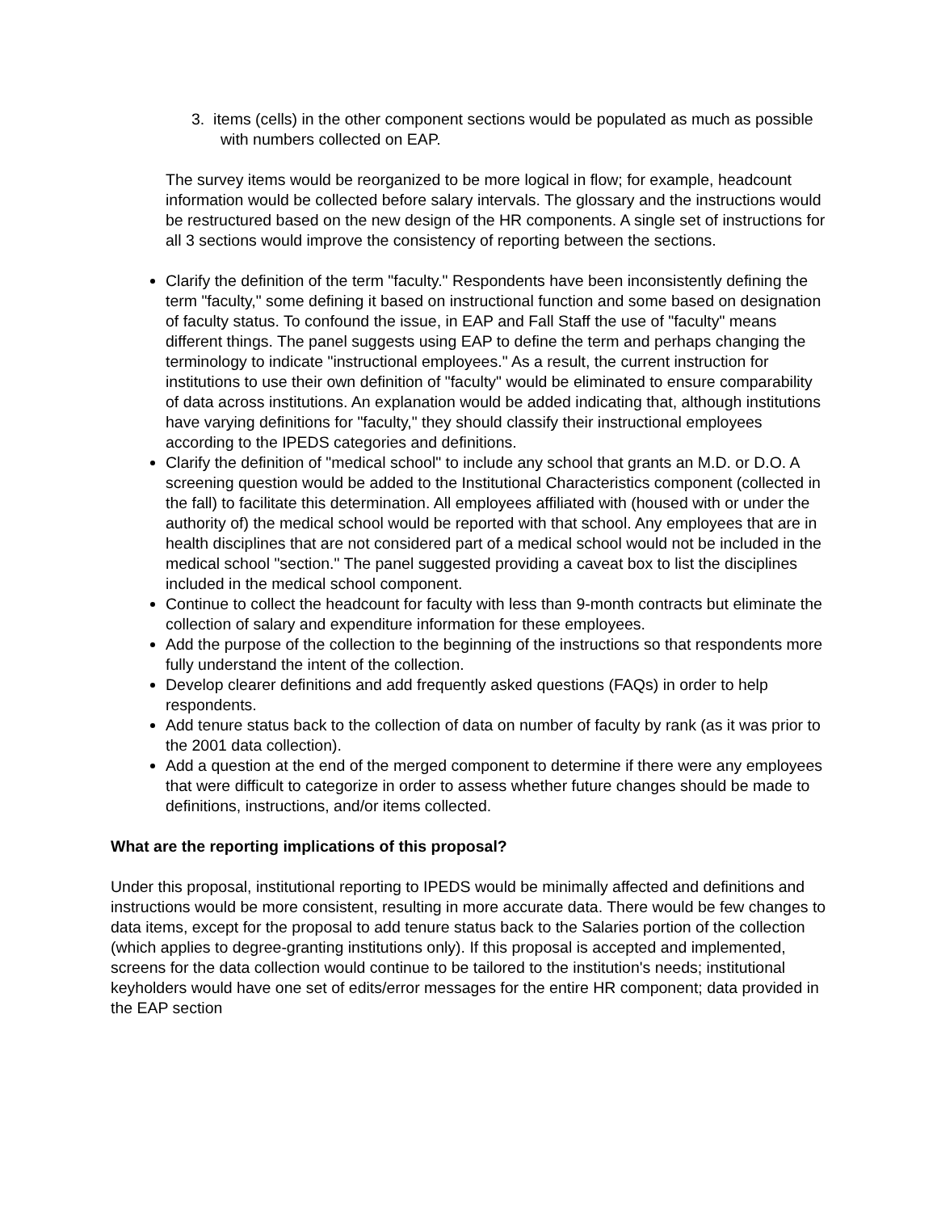3. items (cells) in the other component sections would be populated as much as possible with numbers collected on EAP.
The survey items would be reorganized to be more logical in flow; for example, headcount information would be collected before salary intervals. The glossary and the instructions would be restructured based on the new design of the HR components. A single set of instructions for all 3 sections would improve the consistency of reporting between the sections.
Clarify the definition of the term "faculty." Respondents have been inconsistently defining the term "faculty," some defining it based on instructional function and some based on designation of faculty status. To confound the issue, in EAP and Fall Staff the use of "faculty" means different things. The panel suggests using EAP to define the term and perhaps changing the terminology to indicate "instructional employees." As a result, the current instruction for institutions to use their own definition of "faculty" would be eliminated to ensure comparability of data across institutions. An explanation would be added indicating that, although institutions have varying definitions for "faculty," they should classify their instructional employees according to the IPEDS categories and definitions.
Clarify the definition of "medical school" to include any school that grants an M.D. or D.O. A screening question would be added to the Institutional Characteristics component (collected in the fall) to facilitate this determination. All employees affiliated with (housed with or under the authority of) the medical school would be reported with that school. Any employees that are in health disciplines that are not considered part of a medical school would not be included in the medical school "section." The panel suggested providing a caveat box to list the disciplines included in the medical school component.
Continue to collect the headcount for faculty with less than 9-month contracts but eliminate the collection of salary and expenditure information for these employees.
Add the purpose of the collection to the beginning of the instructions so that respondents more fully understand the intent of the collection.
Develop clearer definitions and add frequently asked questions (FAQs) in order to help respondents.
Add tenure status back to the collection of data on number of faculty by rank (as it was prior to the 2001 data collection).
Add a question at the end of the merged component to determine if there were any employees that were difficult to categorize in order to assess whether future changes should be made to definitions, instructions, and/or items collected.
What are the reporting implications of this proposal?
Under this proposal, institutional reporting to IPEDS would be minimally affected and definitions and instructions would be more consistent, resulting in more accurate data. There would be few changes to data items, except for the proposal to add tenure status back to the Salaries portion of the collection (which applies to degree-granting institutions only). If this proposal is accepted and implemented, screens for the data collection would continue to be tailored to the institution's needs; institutional keyholders would have one set of edits/error messages for the entire HR component; data provided in the EAP section